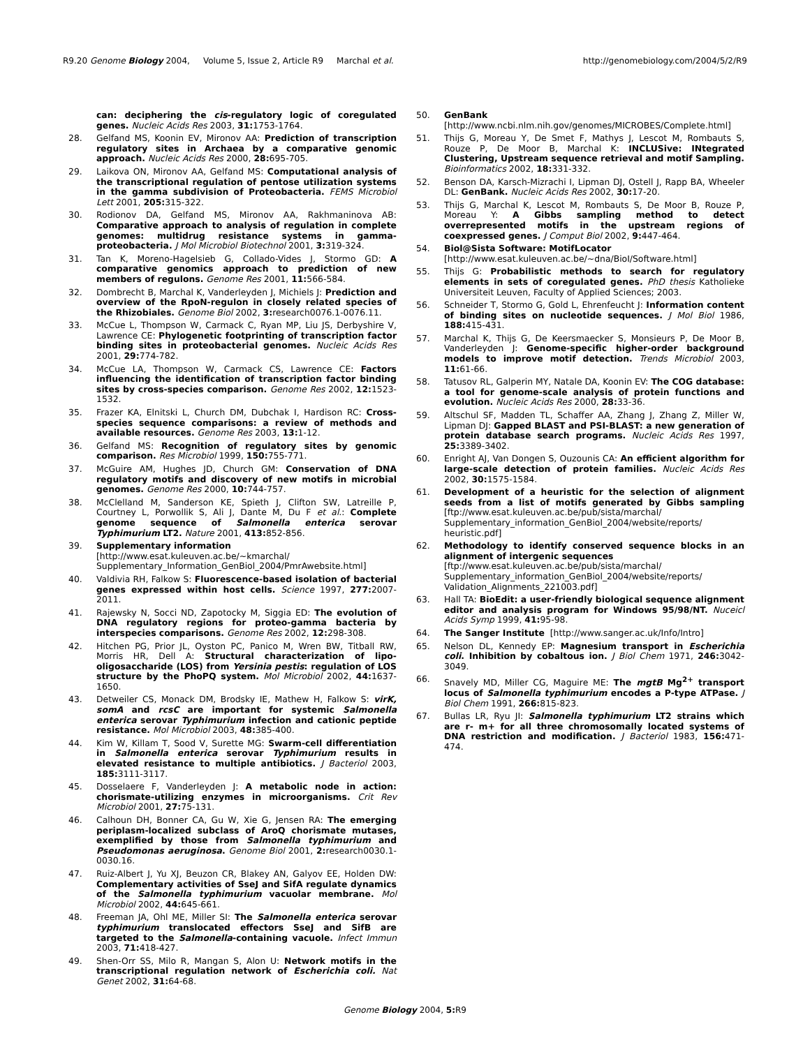R9.20 Genome Biology 2004, Volume 5, Issue 2, Article R9 Marchal et al. http://genomebiology.com/2004/5/2/R9
can: deciphering the cis-regulatory logic of coregulated genes. Nucleic Acids Res 2003, 31: 1753-1764.
28. Gelfand MS, Koonin EV, Mironov AA: Prediction of transcription regulatory sites in Archaea by a comparative genomic approach. Nucleic Acids Res 2000, 28: 695-705.
29. Laikova ON, Mironov AA, Gelfand MS: Computational analysis of the transcriptional regulation of pentose utilization systems in the gamma subdivision of Proteobacteria. FEMS Microbiol Lett 2001, 205: 315-322.
30. Rodionov DA, Gelfand MS, Mironov AA, Rakhmaninova AB: Comparative approach to analysis of regulation in complete genomes: multidrug resistance systems in gamma-proteobacteria. J Mol Microbiol Biotechnol 2001, 3: 319-324.
31. Tan K, Moreno-Hagelsieb G, Collado-Vides J, Stormo GD: A comparative genomics approach to prediction of new members of regulons. Genome Res 2001, 11: 566-584.
32. Dombrecht B, Marchal K, Vanderleyden J, Michiels J: Prediction and overview of the RpoN-regulon in closely related species of the Rhizobiales. Genome Biol 2002, 3: research0076.1-0076.11.
33. McCue L, Thompson W, Carmack C, Ryan MP, Liu JS, Derbyshire V, Lawrence CE: Phylogenetic footprinting of transcription factor binding sites in proteobacterial genomes. Nucleic Acids Res 2001, 29: 774-782.
34. McCue LA, Thompson W, Carmack CS, Lawrence CE: Factors influencing the identification of transcription factor binding sites by cross-species comparison. Genome Res 2002, 12: 1523-1532.
35. Frazer KA, Elnitski L, Church DM, Dubchak I, Hardison RC: Cross-species sequence comparisons: a review of methods and available resources. Genome Res 2003, 13: 1-12.
36. Gelfand MS: Recognition of regulatory sites by genomic comparison. Res Microbiol 1999, 150: 755-771.
37. McGuire AM, Hughes JD, Church GM: Conservation of DNA regulatory motifs and discovery of new motifs in microbial genomes. Genome Res 2000, 10: 744-757.
38. McClelland M, Sanderson KE, Spieth J, Clifton SW, Latreille P, Courtney L, Porwollik S, Ali J, Dante M, Du F et al.: Complete genome sequence of Salmonella enterica serovar Typhimurium LT2. Nature 2001, 413: 852-856.
39. Supplementary information
[http://www.esat.kuleuven.ac.be/~kmarchal/ Supplementary_Information_GenBiol_2004/PmrAwebsite.html]
40. Valdivia RH, Falkow S: Fluorescence-based isolation of bacterial genes expressed within host cells. Science 1997, 277: 2007-2011.
41. Rajewsky N, Socci ND, Zapotocky M, Siggia ED: The evolution of DNA regulatory regions for proteo-gamma bacteria by interspecies comparisons. Genome Res 2002, 12: 298-308.
42. Hitchen PG, Prior JL, Oyston PC, Panico M, Wren BW, Titball RW, Morris HR, Dell A: Structural characterization of lipo-oligosaccharide (LOS) from Yersinia pestis: regulation of LOS structure by the PhoPQ system. Mol Microbiol 2002, 44: 1637-1650.
43. Detweiler CS, Monack DM, Brodsky IE, Mathew H, Falkow S: virK, somA and rcsC are important for systemic Salmonella enterica serovar Typhimurium infection and cationic peptide resistance. Mol Microbiol 2003, 48: 385-400.
44. Kim W, Killam T, Sood V, Surette MG: Swarm-cell differentiation in Salmonella enterica serovar Typhimurium results in elevated resistance to multiple antibiotics. J Bacteriol 2003, 185: 3111-3117.
45. Dosselaere F, Vanderleyden J: A metabolic node in action: chorismate-utilizing enzymes in microorganisms. Crit Rev Microbiol 2001, 27: 75-131.
46. Calhoun DH, Bonner CA, Gu W, Xie G, Jensen RA: The emerging periplasm-localized subclass of AroQ chorismate mutases, exemplified by those from Salmonella typhimurium and Pseudomonas aeruginosa. Genome Biol 2001, 2: research0030.1-0030.16.
47. Ruiz-Albert J, Yu XJ, Beuzon CR, Blakey AN, Galyov EE, Holden DW: Complementary activities of SseJ and SifA regulate dynamics of the Salmonella typhimurium vacuolar membrane. Mol Microbiol 2002, 44: 645-661.
48. Freeman JA, Ohl ME, Miller SI: The Salmonella enterica serovar typhimurium translocated effectors SseJ and SifB are targeted to the Salmonella-containing vacuole. Infect Immun 2003, 71: 418-427.
49. Shen-Orr SS, Milo R, Mangan S, Alon U: Network motifs in the transcriptional regulation network of Escherichia coli. Nat Genet 2002, 31: 64-68.
50. GenBank
[http://www.ncbi.nlm.nih.gov/genomes/MICROBES/Complete.html]
51. Thijs G, Moreau Y, De Smet F, Mathys J, Lescot M, Rombauts S, Rouze P, De Moor B, Marchal K: INCLUSive: INtegrated Clustering, Upstream sequence retrieval and motif Sampling. Bioinformatics 2002, 18: 331-332.
52. Benson DA, Karsch-Mizrachi I, Lipman DJ, Ostell J, Rapp BA, Wheeler DL: GenBank. Nucleic Acids Res 2002, 30: 17-20.
53. Thijs G, Marchal K, Lescot M, Rombauts S, De Moor B, Rouze P, Moreau Y: A Gibbs sampling method to detect overrepresented motifs in the upstream regions of coexpressed genes. J Comput Biol 2002, 9: 447-464.
54. Biol@Sista Software: MotifLocator
[http://www.esat.kuleuven.ac.be/~dna/BioI/Software.html]
55. Thijs G: Probabilistic methods to search for regulatory elements in sets of coregulated genes. PhD thesis Katholieke Universiteit Leuven, Faculty of Applied Sciences; 2003.
56. Schneider T, Stormo G, Gold L, Ehrenfeucht J: Information content of binding sites on nucleotide sequences. J Mol Biol 1986, 188: 415-431.
57. Marchal K, Thijs G, De Keersmaecker S, Monsieurs P, De Moor B, Vanderleyden J: Genome-specific higher-order background models to improve motif detection. Trends Microbiol 2003, 11: 61-66.
58. Tatusov RL, Galperin MY, Natale DA, Koonin EV: The COG database: a tool for genome-scale analysis of protein functions and evolution. Nucleic Acids Res 2000, 28: 33-36.
59. Altschul SF, Madden TL, Schaffer AA, Zhang J, Zhang Z, Miller W, Lipman DJ: Gapped BLAST and PSI-BLAST: a new generation of protein database search programs. Nucleic Acids Res 1997, 25: 3389-3402.
60. Enright AJ, Van Dongen S, Ouzounis CA: An efficient algorithm for large-scale detection of protein families. Nucleic Acids Res 2002, 30: 1575-1584.
61. Development of a heuristic for the selection of alignment seeds from a list of motifs generated by Gibbs sampling [ftp://www.esat.kuleuven.ac.be/pub/sista/marchal/ Supplementary_information_GenBiol_2004/website/reports/ heuristic.pdf]
62. Methodology to identify conserved sequence blocks in an alignment of intergenic sequences
[ftp://www.esat.kuleuven.ac.be/pub/sista/marchal/ Supplementary_information_GenBiol_2004/website/reports/ Validation_Alignments_221003.pdf]
63. Hall TA: BioEdit: a user-friendly biological sequence alignment editor and analysis program for Windows 95/98/NT. Nuceicl Acids Symp 1999, 41: 95-98.
64. The Sanger Institute [http://www.sanger.ac.uk/Info/Intro]
65. Nelson DL, Kennedy EP: Magnesium transport in Escherichia coli. Inhibition by cobaltous ion. J Biol Chem 1971, 246: 3042-3049.
66. Snavely MD, Miller CG, Maguire ME: The mgtB Mg<sup>2+</sup> transport locus of Salmonella typhimurium encodes a P-type ATPase. J Biol Chem 1991, 266: 815-823.
67. Bullas LR, Ryu JI: Salmonella typhimurium LT2 strains which are r- m+ for all three chromosomally located systems of DNA restriction and modification. J Bacteriol 1983, 156: 471-474.
Genome Biology 2004, 5: R9